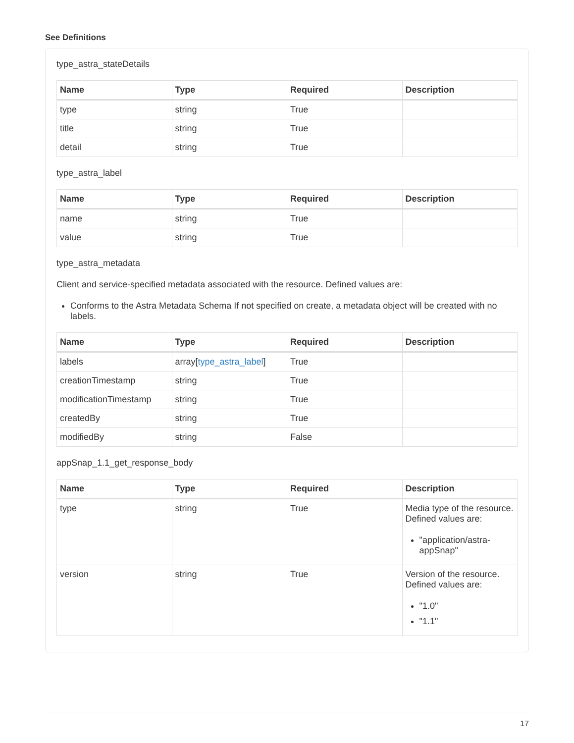See Definitions
type_astra_stateDetails
| Name | Type | Required | Description |
| --- | --- | --- | --- |
| type | string | True | |
| title | string | True | |
| detail | string | True | |
type_astra_label
| Name | Type | Required | Description |
| --- | --- | --- | --- |
| name | string | True | |
| value | string | True | |
type_astra_metadata
Client and service-specified metadata associated with the resource. Defined values are:
Conforms to the Astra Metadata Schema If not specified on create, a metadata object will be created with no labels.
| Name | Type | Required | Description |
| --- | --- | --- | --- |
| labels | array[ type_astra_label ] | True | |
| creationTimestamp | string | True | |
| modificationTimestamp | string | True | |
| createdBy | string | True | |
| modifiedBy | string | False | |
appSnap_1.1_get_response_body
| Name | Type | Required | Description |
| --- | --- | --- | --- |
| type | string | True | Media type of the resource. Defined values are: "application/astra-appSnap" |
| version | string | True | Version of the resource. Defined values are: "1.0" "1.1" |
17